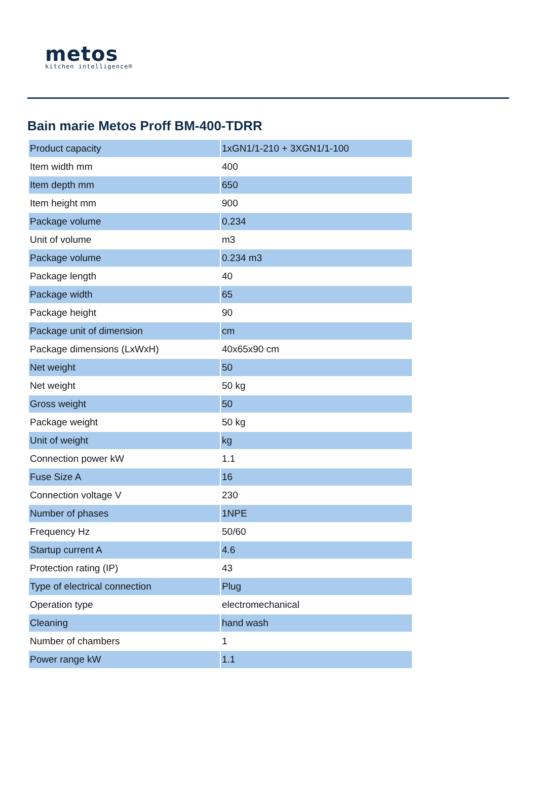metos
kitchen intelligence®
Bain marie Metos Proff BM-400-TDRR
| Product capacity | 1xGN1/1-210 + 3XGN1/1-100 |
| Item width mm | 400 |
| Item depth mm | 650 |
| Item height mm | 900 |
| Package volume | 0.234 |
| Unit of volume | m3 |
| Package volume | 0.234 m3 |
| Package length | 40 |
| Package width | 65 |
| Package height | 90 |
| Package unit of dimension | cm |
| Package dimensions (LxWxH) | 40x65x90 cm |
| Net weight | 50 |
| Net weight | 50 kg |
| Gross weight | 50 |
| Package weight | 50 kg |
| Unit of weight | kg |
| Connection power kW | 1.1 |
| Fuse Size A | 16 |
| Connection voltage V | 230 |
| Number of phases | 1NPE |
| Frequency Hz | 50/60 |
| Startup current A | 4.6 |
| Protection rating (IP) | 43 |
| Type of electrical connection | Plug |
| Operation type | electromechanical |
| Cleaning | hand wash |
| Number of chambers | 1 |
| Power range kW | 1.1 |